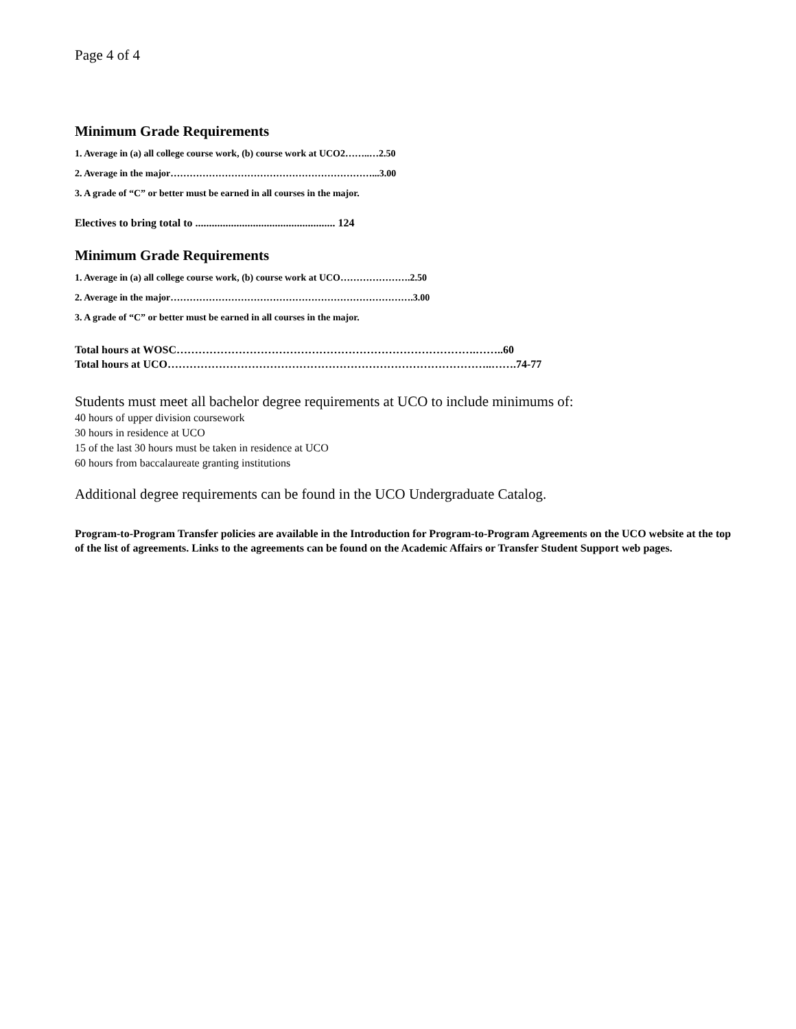Page 4 of 4
Minimum Grade Requirements
1. Average in (a) all college course work, (b) course work at UCO2……..…2.50
2. Average in the major………………………………………………………...3.00
3. A grade of “C” or better must be earned in all courses in the major.
Electives to bring total to ................................................... 124
Minimum Grade Requirements
1. Average in (a) all college course work, (b) course work at UCO………………….2.50
2. Average in the major………………………………………………………………….3.00
3. A grade of “C” or better must be earned in all courses in the major.
Total hours at WOSC……………………………………………………………………….……..60
Total hours at UCO……………………………………………………………………………..…….74-77
Students must meet all bachelor degree requirements at UCO to include minimums of:
40 hours of upper division coursework
30 hours in residence at UCO
15 of the last 30 hours must be taken in residence at UCO
60 hours from baccalaureate granting institutions
Additional degree requirements can be found in the UCO Undergraduate Catalog.
Program-to-Program Transfer policies are available in the Introduction for Program-to-Program Agreements on the UCO website at the top of the list of agreements. Links to the agreements can be found on the Academic Affairs or Transfer Student Support web pages.